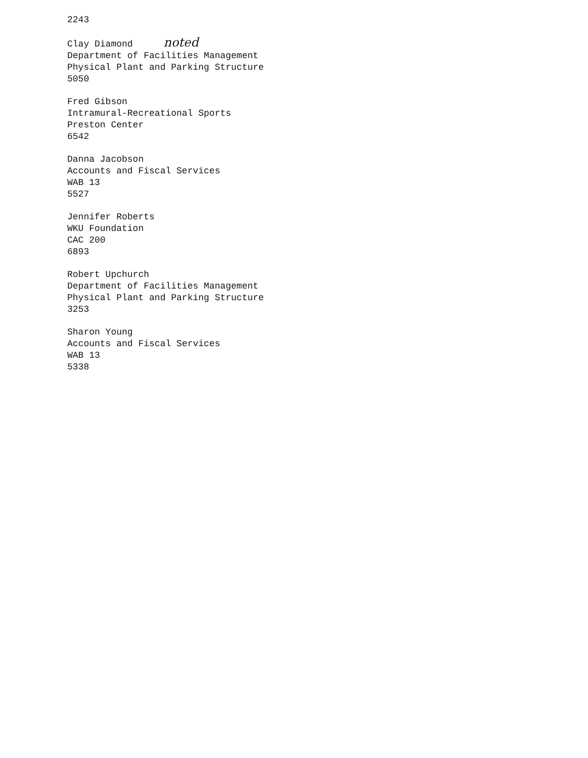2243
Clay Diamond noted
Department of Facilities Management
Physical Plant and Parking Structure
5050
Fred Gibson
Intramural-Recreational Sports
Preston Center
6542
Danna Jacobson
Accounts and Fiscal Services
WAB 13
5527
Jennifer Roberts
WKU Foundation
CAC 200
6893
Robert Upchurch
Department of Facilities Management
Physical Plant and Parking Structure
3253
Sharon Young
Accounts and Fiscal Services
WAB 13
5338